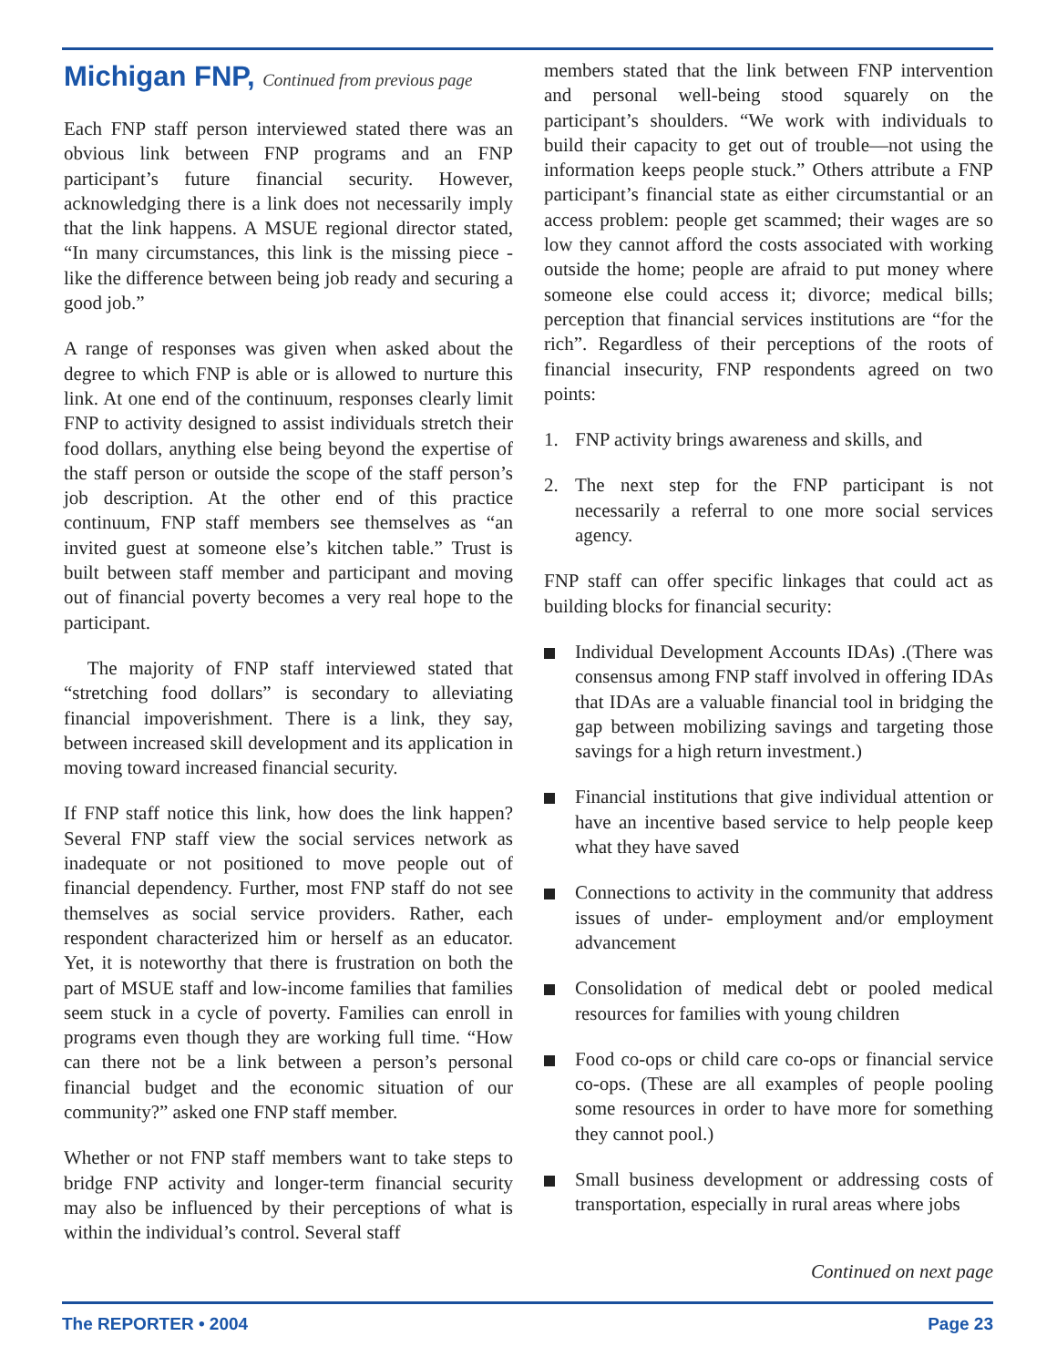Michigan FNP, Continued from previous page
Each FNP staff person interviewed stated there was an obvious link between FNP programs and an FNP participant’s future financial security. However, acknowledging there is a link does not necessarily imply that the link happens. A MSUE regional director stated, “In many circumstances, this link is the missing piece - like the difference between being job ready and securing a good job.”
A range of responses was given when asked about the degree to which FNP is able or is allowed to nurture this link. At one end of the continuum, responses clearly limit FNP to activity designed to assist individuals stretch their food dollars, anything else being beyond the expertise of the staff person or outside the scope of the staff person’s job description. At the other end of this practice continuum, FNP staff members see themselves as “an invited guest at someone else’s kitchen table.” Trust is built between staff member and participant and moving out of financial poverty becomes a very real hope to the participant.
The majority of FNP staff interviewed stated that “stretching food dollars” is secondary to alleviating financial impoverishment. There is a link, they say, between increased skill development and its application in moving toward increased financial security.
If FNP staff notice this link, how does the link happen? Several FNP staff view the social services network as inadequate or not positioned to move people out of financial dependency. Further, most FNP staff do not see themselves as social service providers. Rather, each respondent characterized him or herself as an educator. Yet, it is noteworthy that there is frustration on both the part of MSUE staff and low-income families that families seem stuck in a cycle of poverty. Families can enroll in programs even though they are working full time. “How can there not be a link between a person’s personal financial budget and the economic situation of our community?” asked one FNP staff member.
Whether or not FNP staff members want to take steps to bridge FNP activity and longer-term financial security may also be influenced by their perceptions of what is within the individual’s control. Several staff
members stated that the link between FNP intervention and personal well-being stood squarely on the participant’s shoulders. “We work with individuals to build their capacity to get out of trouble—not using the information keeps people stuck.” Others attribute a FNP participant’s financial state as either circumstantial or an access problem: people get scammed; their wages are so low they cannot afford the costs associated with working outside the home; people are afraid to put money where someone else could access it; divorce; medical bills; perception that financial services institutions are “for the rich”. Regardless of their perceptions of the roots of financial insecurity, FNP respondents agreed on two points:
1. FNP activity brings awareness and skills, and
2. The next step for the FNP participant is not necessarily a referral to one more social services agency.
FNP staff can offer specific linkages that could act as building blocks for financial security:
Individual Development Accounts IDAs) .(There was consensus among FNP staff involved in offering IDAs that IDAs are a valuable financial tool in bridging the gap between mobilizing savings and targeting those savings for a high return investment.)
Financial institutions that give individual attention or have an incentive based service to help people keep what they have saved
Connections to activity in the community that address issues of under- employment and/or employment advancement
Consolidation of medical debt or pooled medical resources for families with young children
Food co-ops or child care co-ops or financial service co-ops. (These are all examples of people pooling some resources in order to have more for something they cannot pool.)
Small business development or addressing costs of transportation, especially in rural areas where jobs
Continued on next page
The REPORTER • 2004 Page 23